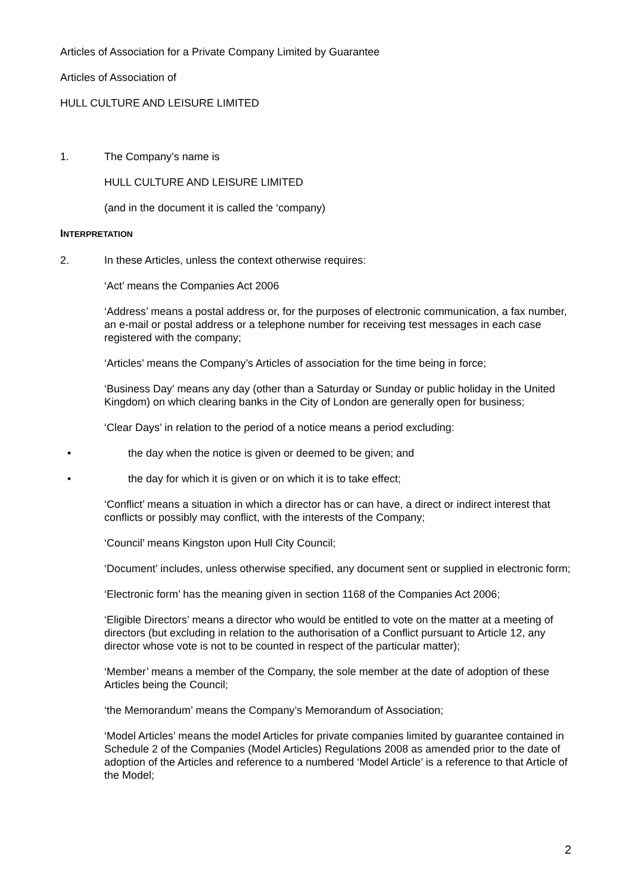Articles of Association for a Private Company Limited by Guarantee
Articles of Association of
HULL CULTURE AND LEISURE LIMITED
1. The Company’s name is
HULL CULTURE AND LEISURE LIMITED
(and in the document it is called the ‘company)
INTERPRETATION
2. In these Articles, unless the context otherwise requires:
‘Act’ means the Companies Act 2006
‘Address’ means a postal address or, for the purposes of electronic communication, a fax number, an e-mail or postal address or a telephone number for receiving test messages in each case registered with the company;
‘Articles’ means the Company’s Articles of association for the time being in force;
‘Business Day’ means any day (other than a Saturday or Sunday or public holiday in the United Kingdom) on which clearing banks in the City of London are generally open for business;
‘Clear Days’ in relation to the period of a notice means a period excluding:
• the day when the notice is given or deemed to be given; and
• the day for which it is given or on which it is to take effect;
‘Conflict’ means a situation in which a director has or can have, a direct or indirect interest that conflicts or possibly may conflict, with the interests of the Company;
‘Council’ means Kingston upon Hull City Council;
‘Document’ includes, unless otherwise specified, any document sent or supplied in electronic form;
‘Electronic form’ has the meaning given in section 1168 of the Companies Act 2006;
‘Eligible Directors’ means a director who would be entitled to vote on the matter at a meeting of directors (but excluding in relation to the authorisation of a Conflict pursuant to Article 12, any director whose vote is not to be counted in respect of the particular matter);
‘Member’ means a member of the Company, the sole member at the date of adoption of these Articles being the Council;
‘the Memorandum’ means the Company’s Memorandum of Association;
‘Model Articles’ means the model Articles for private companies limited by guarantee contained in Schedule 2 of the Companies (Model Articles) Regulations 2008 as amended prior to the date of adoption of the Articles and reference to a numbered ‘Model Article’ is a reference to that Article of the Model;
2